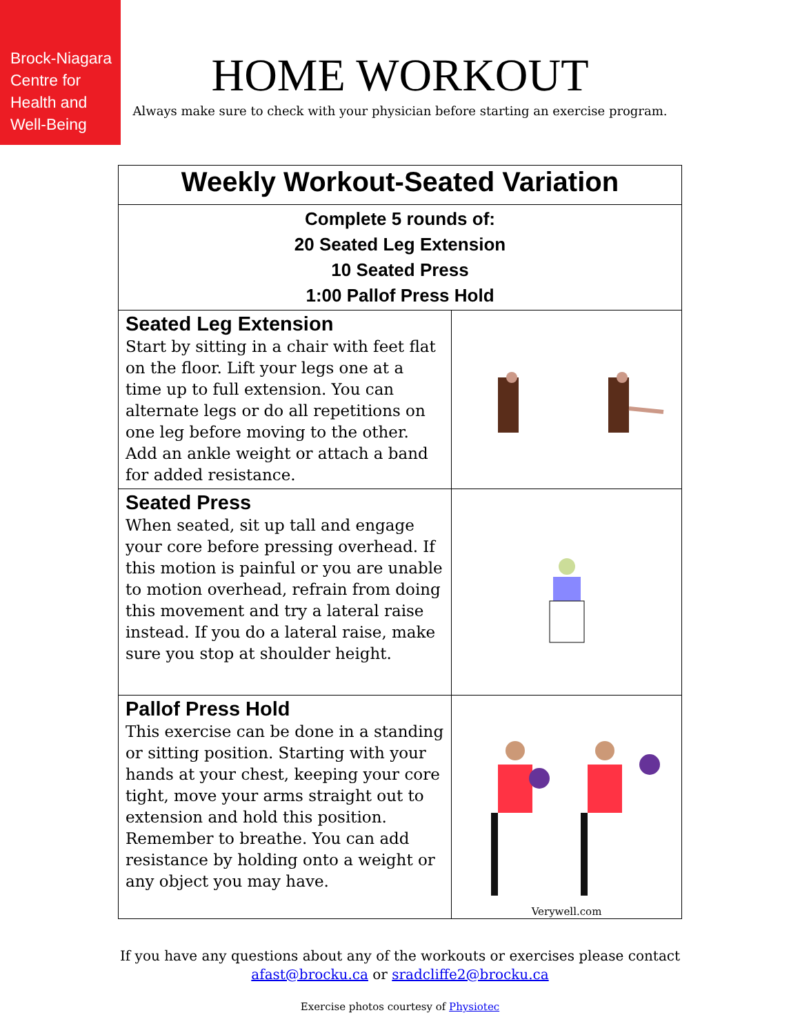Brock-Niagara
Centre for
Health and
Well-Being
HOME WORKOUT
Always make sure to check with your physician before starting an exercise program.
| Weekly Workout-Seated Variation | |
| Complete 5 rounds of: 20 Seated Leg Extension 10 Seated Press 1:00 Pallof Press Hold | |
| Seated Leg Extension Start by sitting in a chair with feet flat on the floor. Lift your legs one at a time up to full extension. You can alternate legs or do all repetitions on one leg before moving to the other. Add an ankle weight or attach a band for added resistance. | |
| Seated Press When seated, sit up tall and engage your core before pressing overhead. If this motion is painful or you are unable to motion overhead, refrain from doing this movement and try a lateral raise instead. If you do a lateral raise, make sure you stop at shoulder height. | |
| Pallof Press Hold This exercise can be done in a standing or sitting position. Starting with your hands at your chest, keeping your core tight, move your arms straight out to extension and hold this position. Remember to breathe. You can add resistance by holding onto a weight or any object you may have. | Verywell.com |
If you have any questions about any of the workouts or exercises please contact
afast@brocku.ca or sradcliffe2@brocku.ca
Exercise photos courtesy of Physiotec